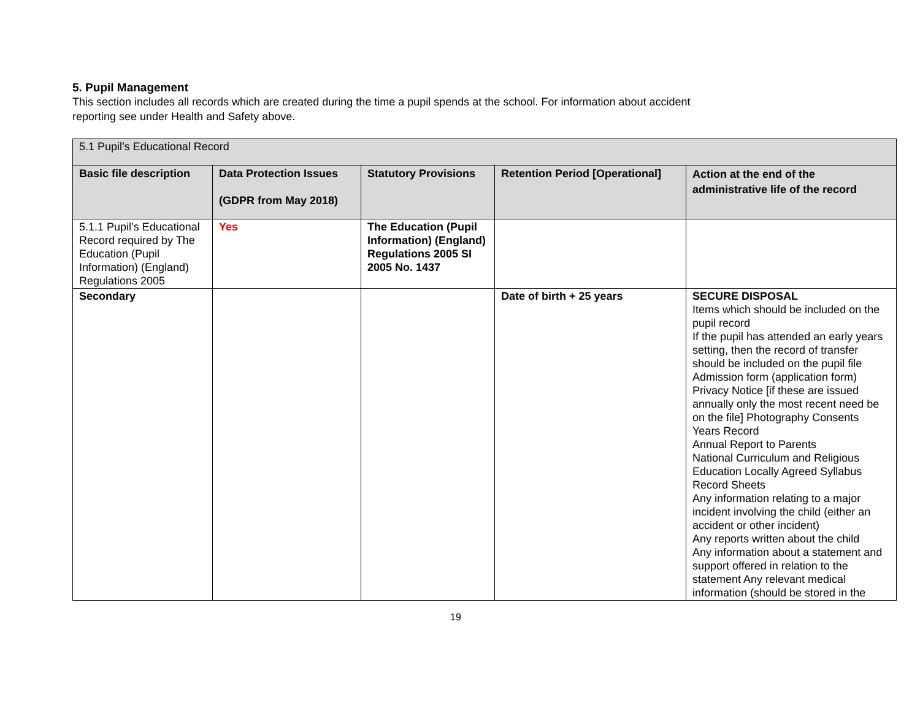5. Pupil Management
This section includes all records which are created during the time a pupil spends at the school. For information about accident
reporting see under Health and Safety above.
| 5.1 Pupil’s Educational Record | | | | |
| Basic file description | Data Protection Issues (GDPR from May 2018) | Statutory Provisions | Retention Period [Operational] | Action at the end of the administrative life of the record |
| 5.1.1 Pupil’s Educational Record required by The Education (Pupil Information) (England) Regulations 2005 | Yes | The Education (Pupil Information) (England) Regulations 2005 SI 2005 No. 1437 | | |
| Secondary | | | Date of birth + 25 years | SECURE DISPOSAL Items which should be included on the pupil record If the pupil has attended an early years setting, then the record of transfer should be included on the pupil file Admission form (application form) Privacy Notice [if these are issued annually only the most recent need be on the file] Photography Consents Years Record Annual Report to Parents National Curriculum and Religious Education Locally Agreed Syllabus Record Sheets Any information relating to a major incident involving the child (either an accident or other incident) Any reports written about the child Any information about a statement and support offered in relation to the statement Any relevant medical information (should be stored in the |
19